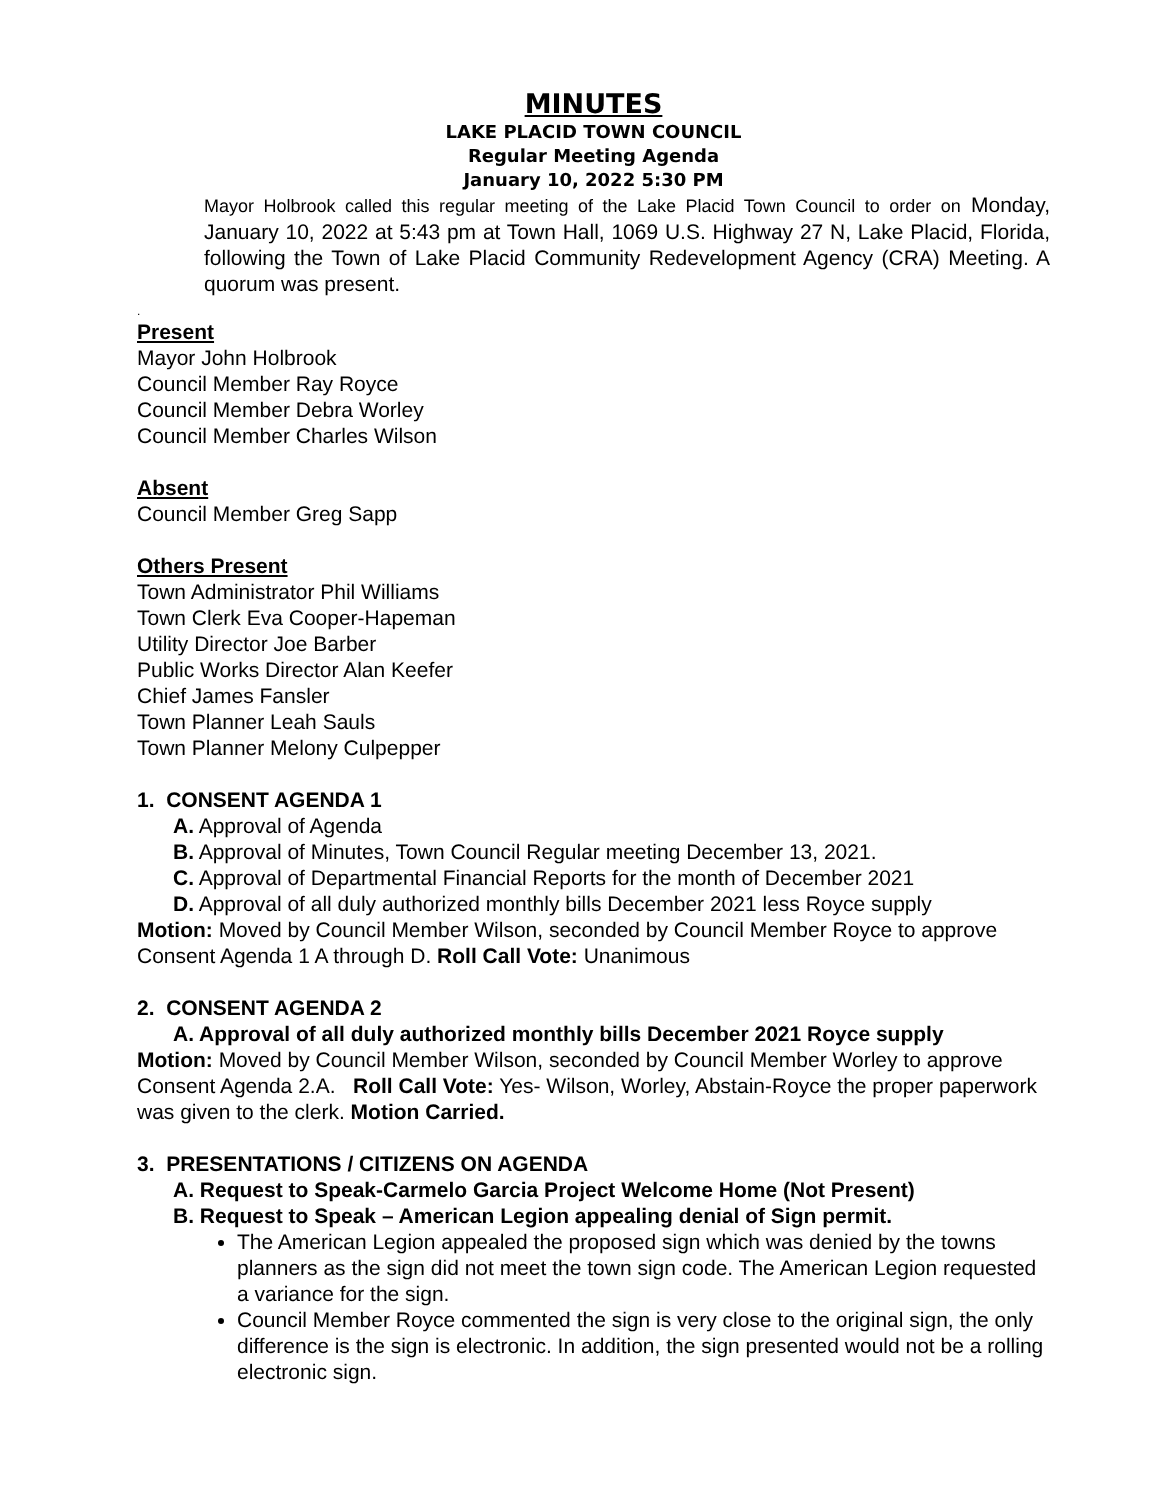MINUTES
LAKE PLACID TOWN COUNCIL
Regular Meeting Agenda
January 10, 2022 5:30 PM
Mayor Holbrook called this regular meeting of the Lake Placid Town Council to order on Monday, January 10, 2022 at 5:43 pm at Town Hall, 1069 U.S. Highway 27 N, Lake Placid, Florida, following the Town of Lake Placid Community Redevelopment Agency (CRA) Meeting. A quorum was present.
.
Present
Mayor John Holbrook
Council Member Ray Royce
Council Member Debra Worley
Council Member Charles Wilson
Absent
Council Member Greg Sapp
Others Present
Town Administrator Phil Williams
Town Clerk Eva Cooper-Hapeman
Utility Director Joe Barber
Public Works Director Alan Keefer
Chief James Fansler
Town Planner Leah Sauls
Town Planner Melony Culpepper
1. CONSENT AGENDA 1
A. Approval of Agenda
B. Approval of Minutes, Town Council Regular meeting December 13, 2021.
C. Approval of Departmental Financial Reports for the month of December 2021
D. Approval of all duly authorized monthly bills December 2021 less Royce supply
Motion: Moved by Council Member Wilson, seconded by Council Member Royce to approve Consent Agenda 1 A through D. Roll Call Vote: Unanimous
2. CONSENT AGENDA 2
A. Approval of all duly authorized monthly bills December 2021 Royce supply
Motion: Moved by Council Member Wilson, seconded by Council Member Worley to approve Consent Agenda 2.A. Roll Call Vote: Yes- Wilson, Worley, Abstain-Royce the proper paperwork was given to the clerk. Motion Carried.
3. PRESENTATIONS / CITIZENS ON AGENDA
A. Request to Speak-Carmelo Garcia Project Welcome Home (Not Present)
B. Request to Speak – American Legion appealing denial of Sign permit.
The American Legion appealed the proposed sign which was denied by the towns planners as the sign did not meet the town sign code. The American Legion requested a variance for the sign.
Council Member Royce commented the sign is very close to the original sign, the only difference is the sign is electronic. In addition, the sign presented would not be a rolling electronic sign.